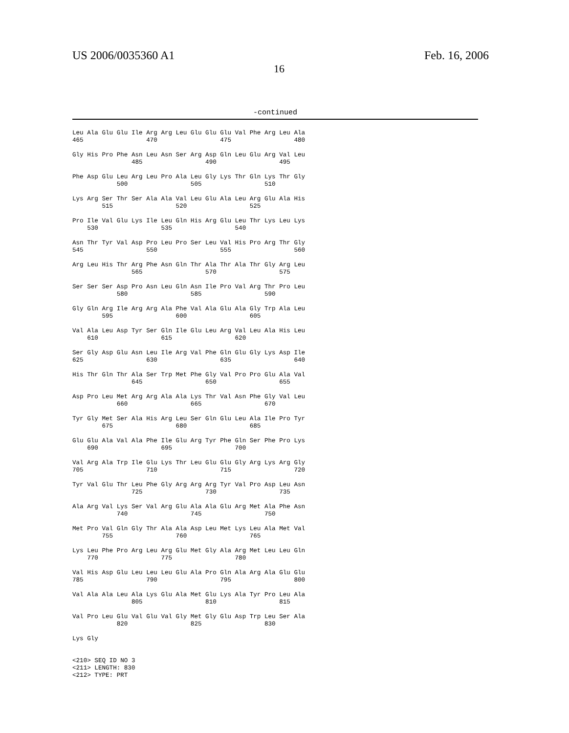US 2006/0035360 A1
16
Feb. 16, 2006
-continued
Leu Ala Glu Glu Ile Arg Arg Leu Glu Glu Glu Val Phe Arg Leu Ala
465                 470                 475                 480

Gly His Pro Phe Asn Leu Asn Ser Arg Asp Gln Leu Glu Arg Val Leu
                485                 490                 495

Phe Asp Glu Leu Arg Leu Pro Ala Leu Gly Lys Thr Gln Lys Thr Gly
            500                 505                 510

Lys Arg Ser Thr Ser Ala Ala Val Leu Glu Ala Leu Arg Glu Ala His
        515                 520                 525

Pro Ile Val Glu Lys Ile Leu Gln His Arg Glu Leu Thr Lys Leu Lys
    530                 535                 540

Asn Thr Tyr Val Asp Pro Leu Pro Ser Leu Val His Pro Arg Thr Gly
545                 550                 555                 560

Arg Leu His Thr Arg Phe Asn Gln Thr Ala Thr Ala Thr Gly Arg Leu
                565                 570                 575

Ser Ser Ser Asp Pro Asn Leu Gln Asn Ile Pro Val Arg Thr Pro Leu
            580                 585                 590

Gly Gln Arg Ile Arg Arg Ala Phe Val Ala Glu Ala Gly Trp Ala Leu
        595                 600                 605

Val Ala Leu Asp Tyr Ser Gln Ile Glu Leu Arg Val Leu Ala His Leu
    610                 615                 620

Ser Gly Asp Glu Asn Leu Ile Arg Val Phe Gln Glu Gly Lys Asp Ile
625                 630                 635                 640

His Thr Gln Thr Ala Ser Trp Met Phe Gly Val Pro Pro Glu Ala Val
                645                 650                 655

Asp Pro Leu Met Arg Arg Ala Ala Lys Thr Val Asn Phe Gly Val Leu
            660                 665                 670

Tyr Gly Met Ser Ala His Arg Leu Ser Gln Glu Leu Ala Ile Pro Tyr
        675                 680                 685

Glu Glu Ala Val Ala Phe Ile Glu Arg Tyr Phe Gln Ser Phe Pro Lys
    690                 695                 700

Val Arg Ala Trp Ile Glu Lys Thr Leu Glu Glu Gly Arg Lys Arg Gly
705                 710                 715                 720

Tyr Val Glu Thr Leu Phe Gly Arg Arg Arg Tyr Val Pro Asp Leu Asn
                725                 730                 735

Ala Arg Val Lys Ser Val Arg Glu Ala Ala Glu Arg Met Ala Phe Asn
            740                 745                 750

Met Pro Val Gln Gly Thr Ala Ala Asp Leu Met Lys Leu Ala Met Val
        755                 760                 765

Lys Leu Phe Pro Arg Leu Arg Glu Met Gly Ala Arg Met Leu Leu Gln
    770                 775                 780

Val His Asp Glu Leu Leu Leu Glu Ala Pro Gln Ala Arg Ala Glu Glu
785                 790                 795                 800

Val Ala Ala Leu Ala Lys Glu Ala Met Glu Lys Ala Tyr Pro Leu Ala
                805                 810                 815

Val Pro Leu Glu Val Glu Val Gly Met Gly Glu Asp Trp Leu Ser Ala
            820                 825                 830

Lys Gly


<210> SEQ ID NO 3
<211> LENGTH: 830
<212> TYPE: PRT